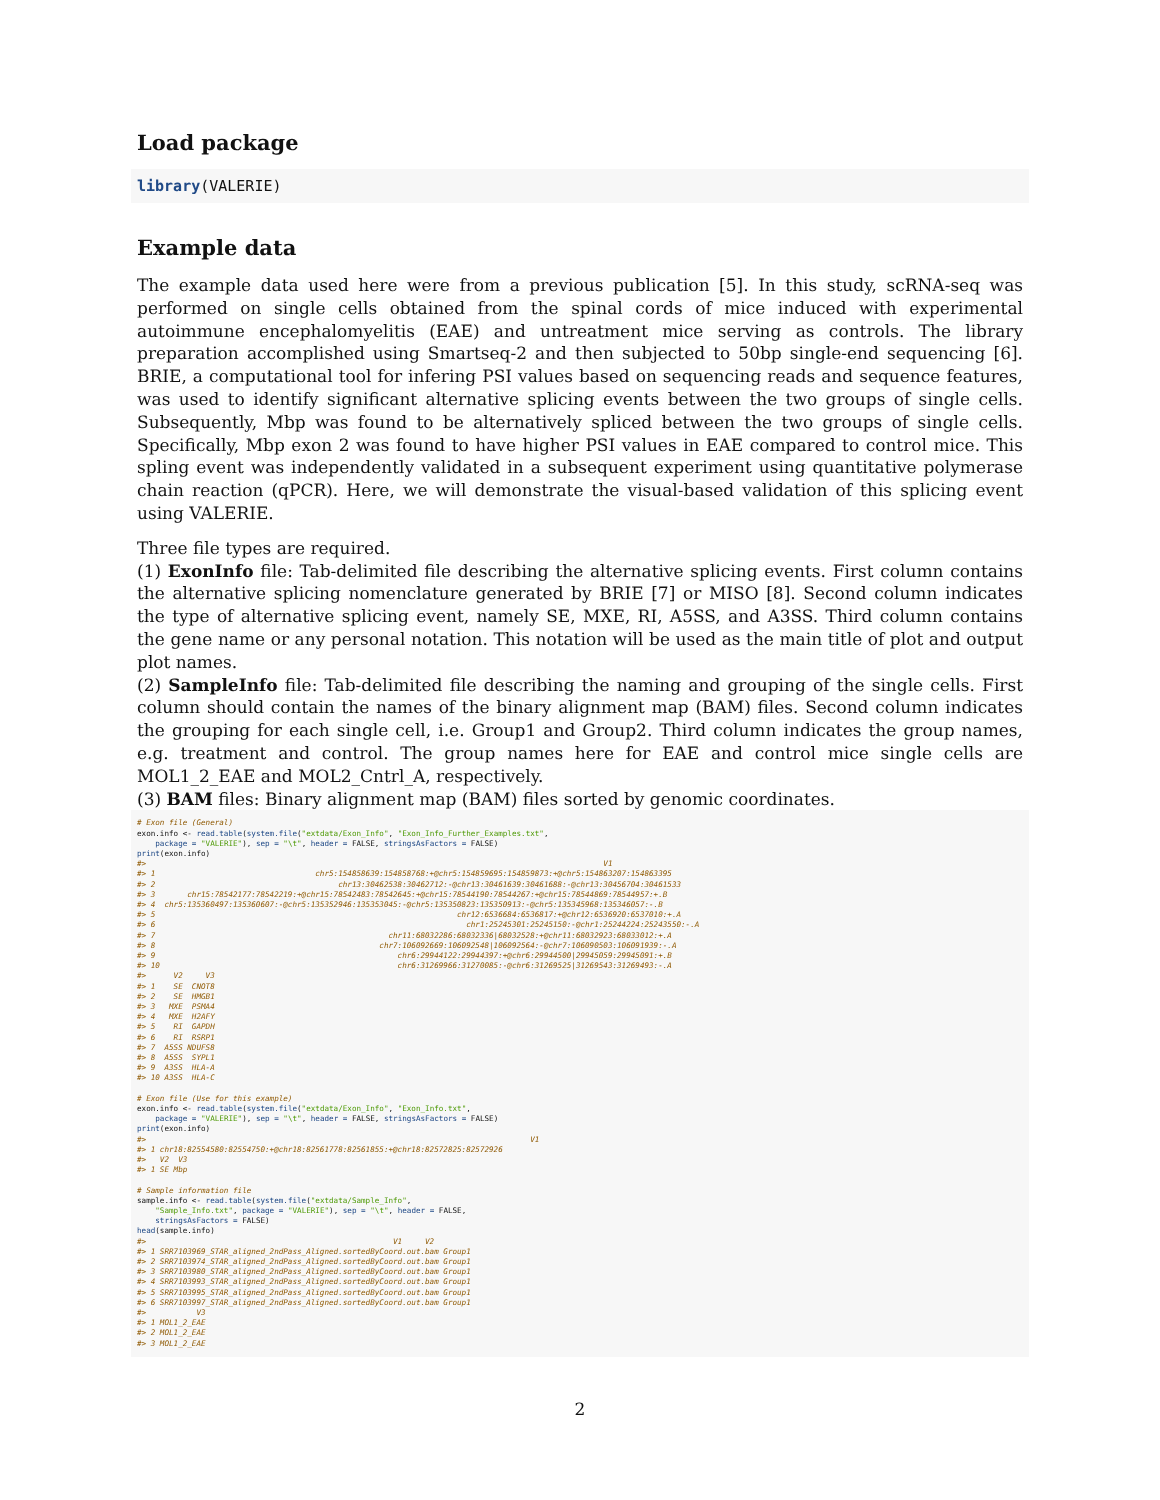Load package
library(VALERIE)
Example data
The example data used here were from a previous publication [5]. In this study, scRNA-seq was performed on single cells obtained from the spinal cords of mice induced with experimental autoimmune encephalomyelitis (EAE) and untreatment mice serving as controls. The library preparation accomplished using Smartseq-2 and then subjected to 50bp single-end sequencing [6]. BRIE, a computational tool for infering PSI values based on sequencing reads and sequence features, was used to identify significant alternative splicing events between the two groups of single cells. Subsequently, Mbp was found to be alternatively spliced between the two groups of single cells. Specifically, Mbp exon 2 was found to have higher PSI values in EAE compared to control mice. This spling event was independently validated in a subsequent experiment using quantitative polymerase chain reaction (qPCR). Here, we will demonstrate the visual-based validation of this splicing event using VALERIE.
Three file types are required.
(1) ExonInfo file: Tab-delimited file describing the alternative splicing events. First column contains the alternative splicing nomenclature generated by BRIE [7] or MISO [8]. Second column indicates the type of alternative splicing event, namely SE, MXE, RI, A5SS, and A3SS. Third column contains the gene name or any personal notation. This notation will be used as the main title of plot and output plot names.
(2) SampleInfo file: Tab-delimited file describing the naming and grouping of the single cells. First column should contain the names of the binary alignment map (BAM) files. Second column indicates the grouping for each single cell, i.e. Group1 and Group2. Third column indicates the group names, e.g. treatment and control. The group names here for EAE and control mice single cells are MOL1_2_EAE and MOL2_Cntrl_A, respectively.
(3) BAM files: Binary alignment map (BAM) files sorted by genomic coordinates.
# Exon file (General) exon.info <- read.table(system.file("extdata/Exon_Info", "Exon_Info_Further_Examples.txt", package = "VALERIE"), sep = "\t", header = FALSE, stringsAsFactors = FALSE) print(exon.info) #> V1 #> 1 chr5:154858639:154858768:+@chr5:154859695:154859873:+@chr5:154863207:154863395 #> 2 chr13:30462538:30462712:-@chr13:30461639:30461688:-@chr13:30456704:30461533 #> 3 chr15:78542177:78542219:+@chr15:78542483:78542645:+@chr15:78544190:78544267:+@chr15:78544869:78544957:+.B #> 4 chr5:135360497:135360607:-@chr5:135352946:135353045:-@chr5:135350823:135350913:-@chr5:135345968:135346057:-.B #> 5 chr12:6536684:6536817:+@chr12:6536920:6537010:+.A #> 6 chr1:25245301:25245150:-@chr1:25244224:25243550:-.A #> 7 chr11:68032286:68032336|68032528:+@chr11:68032923:68033012:+.A #> 8 chr7:106092669:106092548|106092564:-@chr7:106090503:106091939:-.A #> 9 chr6:29944122:29944397:+@chr6:29944500|29945059:29945091:+.B #> 10 chr6:31269966:31270085:-@chr6:31269525|31269543:31269493:-.A #> V2 V3 #> 1 SE CNOT8 #> 2 SE HMGB1 #> 3 MXE PSMA4 #> 4 MXE H2AFY #> 5 RI GAPDH #> 6 RI RSRP1 #> 7 A5SS NDUFS8 #> 8 A5SS SYPL1 #> 9 A3SS HLA-A #> 10 A3SS HLA-C # Exon file (Use for this example) exon.info <- read.table(system.file("extdata/Exon_Info", "Exon_Info.txt", package = "VALERIE"), sep = "\t", header = FALSE, stringsAsFactors = FALSE) print(exon.info) #> V1 #> 1 chr18:82554580:82554750:+@chr18:82561778:82561855:+@chr18:82572825:82572926 #> V2 V3 #> 1 SE Mbp # Sample information file sample.info <- read.table(system.file("extdata/Sample_Info", "Sample_Info.txt", package = "VALERIE"), sep = "\t", header = FALSE, stringsAsFactors = FALSE) head(sample.info) #> V1 V2 #> 1 SRR7103969_STAR_aligned_2ndPass_Aligned.sortedByCoord.out.bam Group1 #> 2 SRR7103974_STAR_aligned_2ndPass_Aligned.sortedByCoord.out.bam Group1 #> 3 SRR7103980_STAR_aligned_2ndPass_Aligned.sortedByCoord.out.bam Group1 #> 4 SRR7103993_STAR_aligned_2ndPass_Aligned.sortedByCoord.out.bam Group1 #> 5 SRR7103995_STAR_aligned_2ndPass_Aligned.sortedByCoord.out.bam Group1 #> 6 SRR7103997_STAR_aligned_2ndPass_Aligned.sortedByCoord.out.bam Group1 #> V3 #> 1 MOL1_2_EAE #> 2 MOL1_2_EAE #> 3 MOL1_2_EAE
2